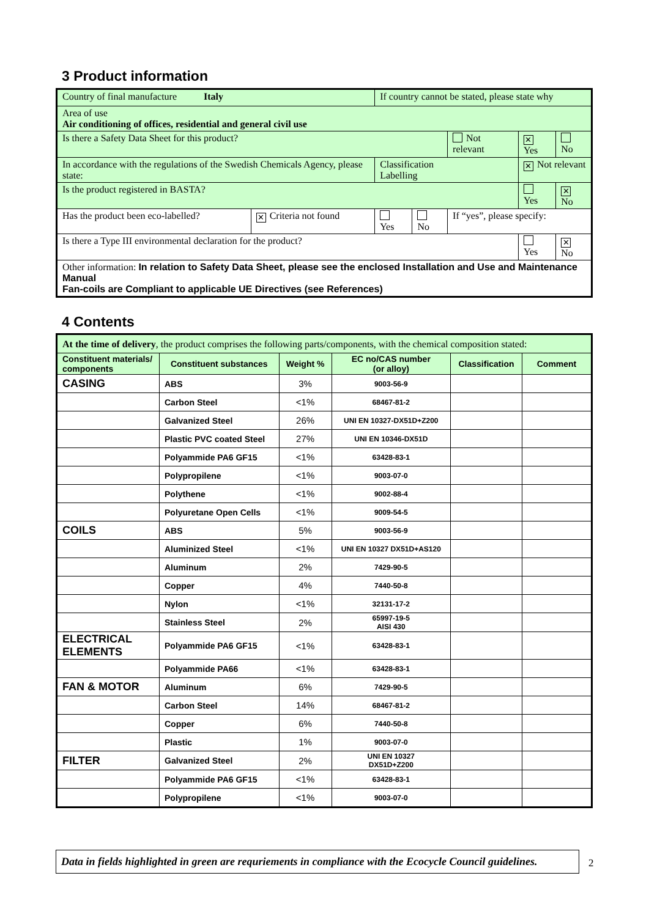3 Product information
| Country of final manufacture Italy | | If country cannot be stated, please state why | | | | |
| Area of use Air conditioning of offices, residential and general civil use | | | | | | |
| Is there a Safety Data Sheet for this product? | | | | Not relevant | ✕ Yes | No |
| In accordance with the regulations of the Swedish Chemicals Agency, please state: | | Classification Labelling | | | ✕ Not relevant | |
| Is the product registered in BASTA? | | | | | Yes | ✕ No |
| Has the product been eco-labelled? | ✕ Criteria not found | Yes | No | If “yes”, please specify: | | |
| Is there a Type III environmental declaration for the product? | | | | | Yes | ✕ No |
| Other information: In relation to Safety Data Sheet, please see the enclosed Installation and Use and Maintenance Manual Fan-coils are Compliant to applicable UE Directives (see References) | | | | | | |
4 Contents
| At the time of delivery , the product comprises the following parts/components, with the chemical composition stated: | | | | | |
| Constituent materials/ components | Constituent substances | Weight % | EC no/CAS number (or alloy) | Classification | Comment |
| CASING | ABS | 3% | 9003-56-9 | | |
| | Carbon Steel | <1% | 68467-81-2 | | |
| | Galvanized Steel | 26% | UNI EN 10327-DX51D+Z200 | | |
| | Plastic PVC coated Steel | 27% | UNI EN 10346-DX51D | | |
| | Polyammide PA6 GF15 | <1% | 63428-83-1 | | |
| | Polypropilene | <1% | 9003-07-0 | | |
| | Polythene | <1% | 9002-88-4 | | |
| | Polyuretane Open Cells | <1% | 9009-54-5 | | |
| COILS | ABS | 5% | 9003-56-9 | | |
| | Aluminized Steel | <1% | UNI EN 10327 DX51D+AS120 | | |
| | Aluminum | 2% | 7429-90-5 | | |
| | Copper | 4% | 7440-50-8 | | |
| | Nylon | <1% | 32131-17-2 | | |
| | Stainless Steel | 2% | 65997-19-5 AISI 430 | | |
| ELECTRICAL ELEMENTS | Polyammide PA6 GF15 | <1% | 63428-83-1 | | |
| | Polyammide PA66 | <1% | 63428-83-1 | | |
| FAN & MOTOR | Aluminum | 6% | 7429-90-5 | | |
| | Carbon Steel | 14% | 68467-81-2 | | |
| | Copper | 6% | 7440-50-8 | | |
| | Plastic | 1% | 9003-07-0 | | |
| FILTER | Galvanized Steel | 2% | UNI EN 10327 DX51D+Z200 | | |
| | Polyammide PA6 GF15 | <1% | 63428-83-1 | | |
| | Polypropilene | <1% | 9003-07-0 | | |
Data in fields highlighted in green are requriements in compliance with the Ecocycle Council guidelines.
2